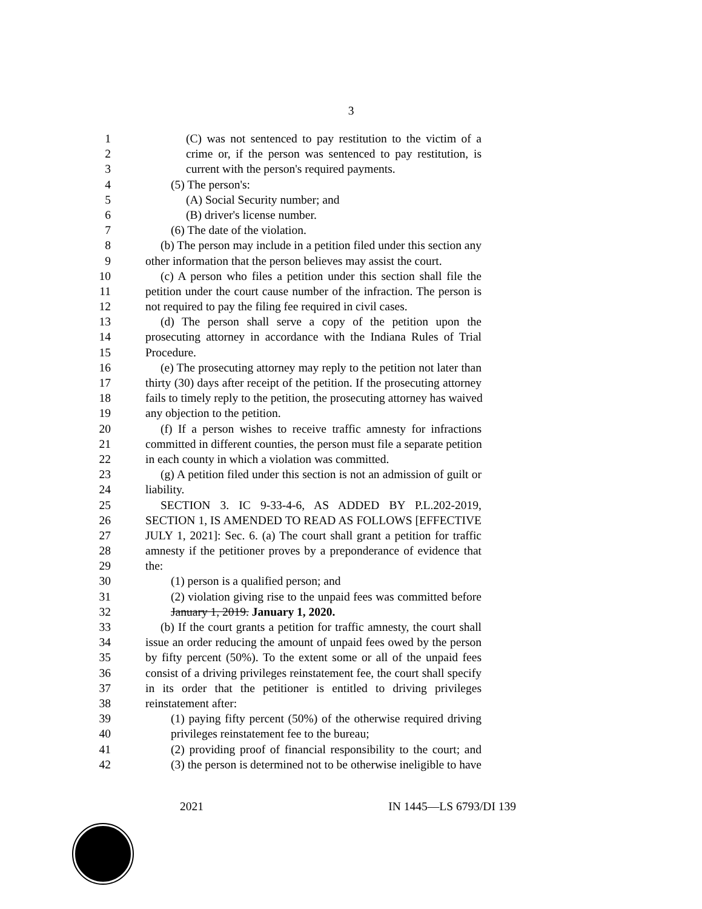3
1 (C) was not sentenced to pay restitution to the victim of a
2 crime or, if the person was sentenced to pay restitution, is
3 current with the person's required payments.
4 (5) The person's:
5 (A) Social Security number; and
6 (B) driver's license number.
7 (6) The date of the violation.
8 (b) The person may include in a petition filed under this section any
9 other information that the person believes may assist the court.
10 (c) A person who files a petition under this section shall file the
11 petition under the court cause number of the infraction. The person is
12 not required to pay the filing fee required in civil cases.
13 (d) The person shall serve a copy of the petition upon the
14 prosecuting attorney in accordance with the Indiana Rules of Trial
15 Procedure.
16 (e) The prosecuting attorney may reply to the petition not later than
17 thirty (30) days after receipt of the petition. If the prosecuting attorney
18 fails to timely reply to the petition, the prosecuting attorney has waived
19 any objection to the petition.
20 (f) If a person wishes to receive traffic amnesty for infractions
21 committed in different counties, the person must file a separate petition
22 in each county in which a violation was committed.
23 (g) A petition filed under this section is not an admission of guilt or
24 liability.
25 SECTION 3. IC 9-33-4-6, AS ADDED BY P.L.202-2019,
26 SECTION 1, IS AMENDED TO READ AS FOLLOWS [EFFECTIVE
27 JULY 1, 2021]: Sec. 6. (a) The court shall grant a petition for traffic
28 amnesty if the petitioner proves by a preponderance of evidence that
29 the:
30 (1) person is a qualified person; and
31 (2) violation giving rise to the unpaid fees was committed before
32 January 1, 2019. January 1, 2020.
33 (b) If the court grants a petition for traffic amnesty, the court shall
34 issue an order reducing the amount of unpaid fees owed by the person
35 by fifty percent (50%). To the extent some or all of the unpaid fees
36 consist of a driving privileges reinstatement fee, the court shall specify
37 in its order that the petitioner is entitled to driving privileges
38 reinstatement after:
39 (1) paying fifty percent (50%) of the otherwise required driving
40 privileges reinstatement fee to the bureau;
41 (2) providing proof of financial responsibility to the court; and
42 (3) the person is determined not to be otherwise ineligible to have
2021 IN 1445—LS 6793/DI 139